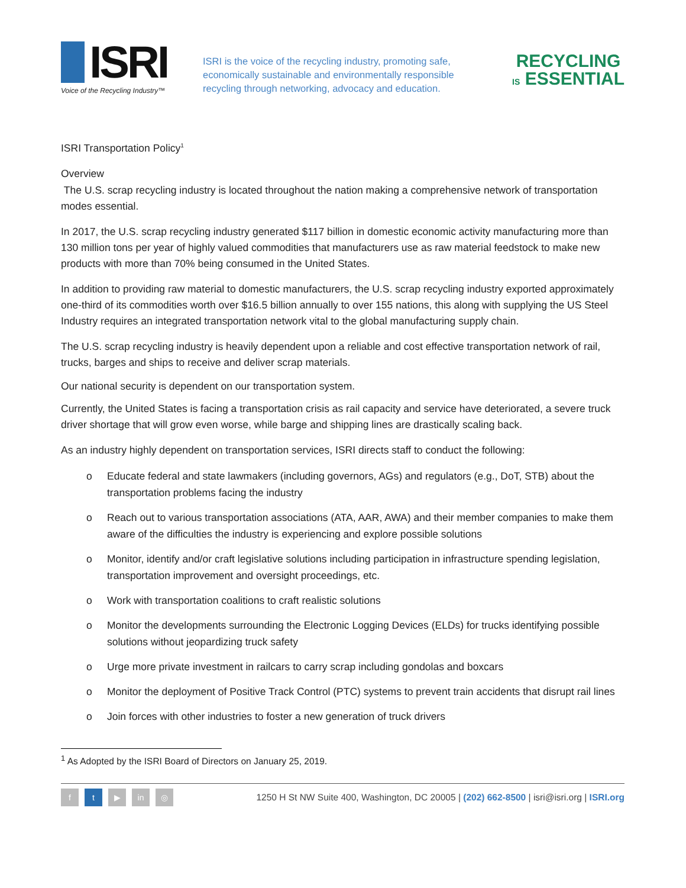ISRI
Voice of the Recycling Industry™
ISRI is the voice of the recycling industry, promoting safe, economically sustainable and environmentally responsible recycling through networking, advocacy and education.
RECYCLING
IS ESSENTIAL
ISRI Transportation Policy<sup>1</sup>
Overview
The U.S. scrap recycling industry is located throughout the nation making a comprehensive network of transportation modes essential.
In 2017, the U.S. scrap recycling industry generated $117 billion in domestic economic activity manufacturing more than 130 million tons per year of highly valued commodities that manufacturers use as raw material feedstock to make new products with more than 70% being consumed in the United States.
In addition to providing raw material to domestic manufacturers, the U.S. scrap recycling industry exported approximately one-third of its commodities worth over $16.5 billion annually to over 155 nations, this along with supplying the US Steel Industry requires an integrated transportation network vital to the global manufacturing supply chain.
The U.S. scrap recycling industry is heavily dependent upon a reliable and cost effective transportation network of rail, trucks, barges and ships to receive and deliver scrap materials.
Our national security is dependent on our transportation system.
Currently, the United States is facing a transportation crisis as rail capacity and service have deteriorated, a severe truck driver shortage that will grow even worse, while barge and shipping lines are drastically scaling back.
As an industry highly dependent on transportation services, ISRI directs staff to conduct the following:
o Educate federal and state lawmakers (including governors, AGs) and regulators (e.g., DoT, STB) about the transportation problems facing the industry
o Reach out to various transportation associations (ATA, AAR, AWA) and their member companies to make them aware of the difficulties the industry is experiencing and explore possible solutions
o Monitor, identify and/or craft legislative solutions including participation in infrastructure spending legislation, transportation improvement and oversight proceedings, etc.
o Work with transportation coalitions to craft realistic solutions
o Monitor the developments surrounding the Electronic Logging Devices (ELDs) for trucks identifying possible solutions without jeopardizing truck safety
o Urge more private investment in railcars to carry scrap including gondolas and boxcars
o Monitor the deployment of Positive Track Control (PTC) systems to prevent train accidents that disrupt rail lines
o Join forces with other industries to foster a new generation of truck drivers
<sup>1</sup> As Adopted by the ISRI Board of Directors on January 25, 2019.
f t ▶ in ◎
1250 H St NW Suite 400, Washington, DC 20005 | (202) 662-8500 | isri@isri.org | ISRI.org